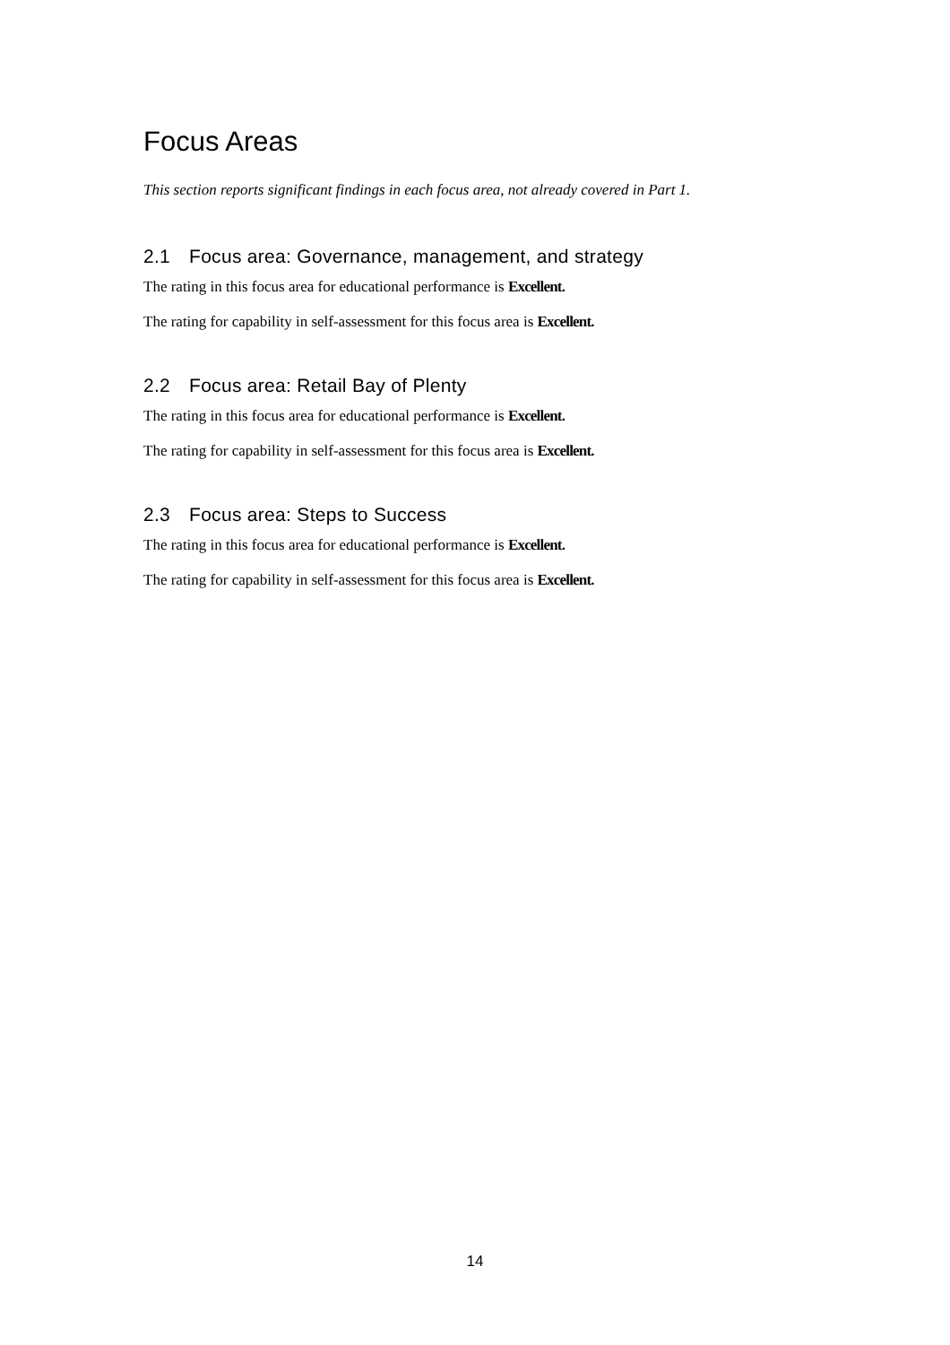Focus Areas
This section reports significant findings in each focus area, not already covered in Part 1.
2.1 Focus area: Governance, management, and strategy
The rating in this focus area for educational performance is Excellent.
The rating for capability in self-assessment for this focus area is Excellent.
2.2 Focus area: Retail Bay of Plenty
The rating in this focus area for educational performance is Excellent.
The rating for capability in self-assessment for this focus area is Excellent.
2.3 Focus area: Steps to Success
The rating in this focus area for educational performance is Excellent.
The rating for capability in self-assessment for this focus area is Excellent.
14